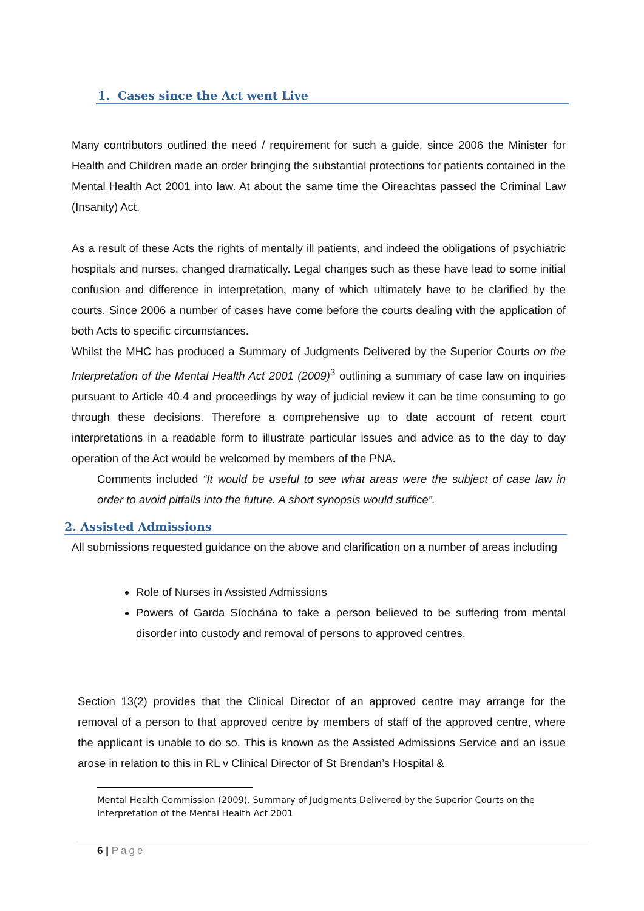1. Cases since the Act went Live
Many contributors outlined the need / requirement for such a guide, since 2006 the Minister for Health and Children made an order bringing the substantial protections for patients contained in the Mental Health Act 2001 into law. At about the same time the Oireachtas passed the Criminal Law (Insanity) Act.
As a result of these Acts the rights of mentally ill patients, and indeed the obligations of psychiatric hospitals and nurses, changed dramatically. Legal changes such as these have lead to some initial confusion and difference in interpretation, many of which ultimately have to be clarified by the courts. Since 2006 a number of cases have come before the courts dealing with the application of both Acts to specific circumstances.
Whilst the MHC has produced a Summary of Judgments Delivered by the Superior Courts on the Interpretation of the Mental Health Act 2001 (2009)<sup>3</sup> outlining a summary of case law on inquiries pursuant to Article 40.4 and proceedings by way of judicial review it can be time consuming to go through these decisions. Therefore a comprehensive up to date account of recent court interpretations in a readable form to illustrate particular issues and advice as to the day to day operation of the Act would be welcomed by members of the PNA.
Comments included “It would be useful to see what areas were the subject of case law in order to avoid pitfalls into the future. A short synopsis would suffice”.
2. Assisted Admissions
All submissions requested guidance on the above and clarification on a number of areas including
Role of Nurses in Assisted Admissions
Powers of Garda Síochána to take a person believed to be suffering from mental disorder into custody and removal of persons to approved centres.
Section 13(2) provides that the Clinical Director of an approved centre may arrange for the removal of a person to that approved centre by members of staff of the approved centre, where the applicant is unable to do so. This is known as the Assisted Admissions Service and an issue arose in relation to this in RL v Clinical Director of St Brendan’s Hospital &
Mental Health Commission (2009). Summary of Judgments Delivered by the Superior Courts on the Interpretation of the Mental Health Act 2001
6 | Page